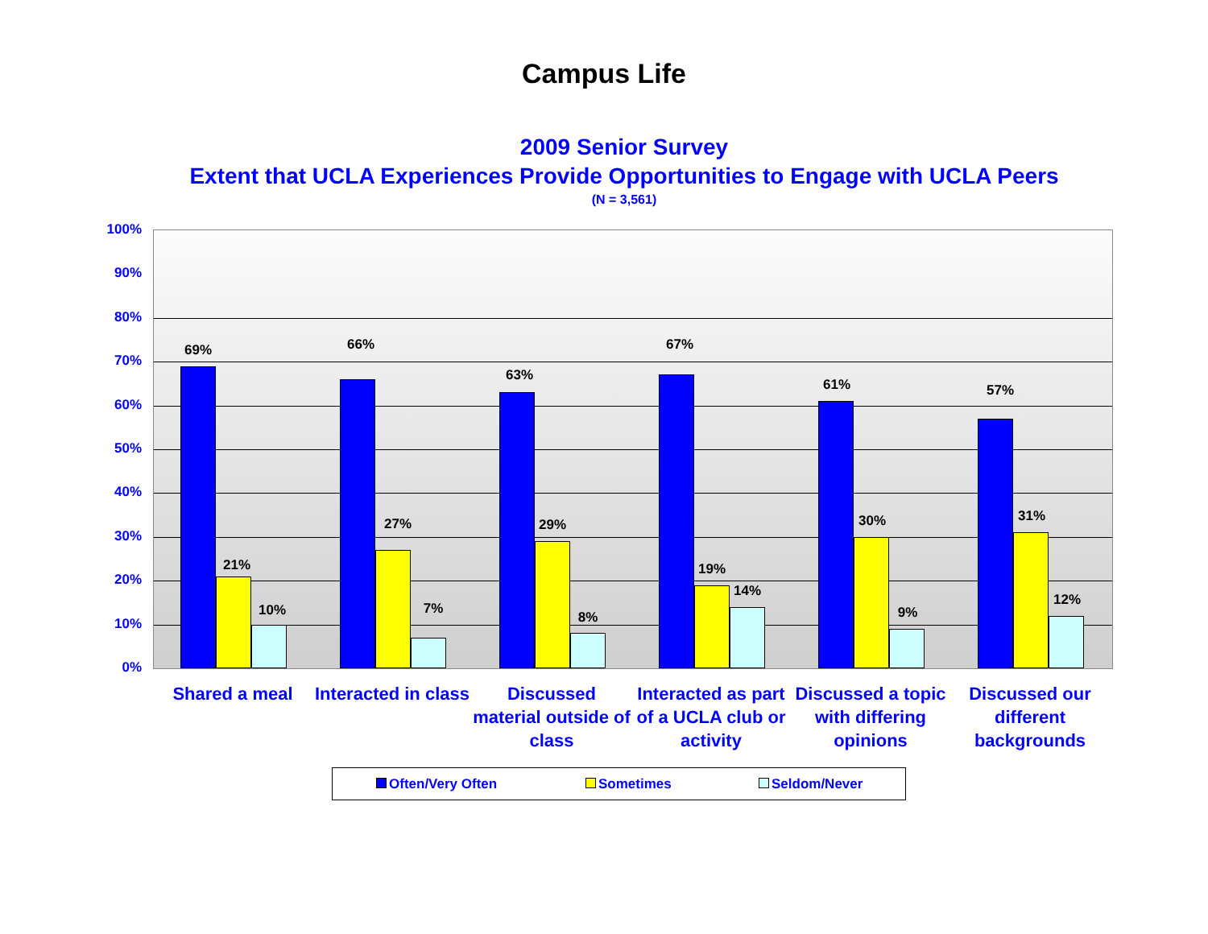Campus Life
2009 Senior Survey
Extent that UCLA Experiences Provide Opportunities to Engage with UCLA Peers
(N = 3,561)
100%
90%
80%
70%
60%
50%
40%
30%
20%
10%
0%
69%
21%
10%
66%
27%
7%
63%
29%
8%
67%
19%
14%
61%
30%
9%
57%
31%
12%
Shared a meal Interacted in class
Discussed material outside of class
Interacted as part of a UCLA club or activity
Discussed a topic with differing opinions
Discussed our different backgrounds
Often/Very Often Sometimes Seldom/Never